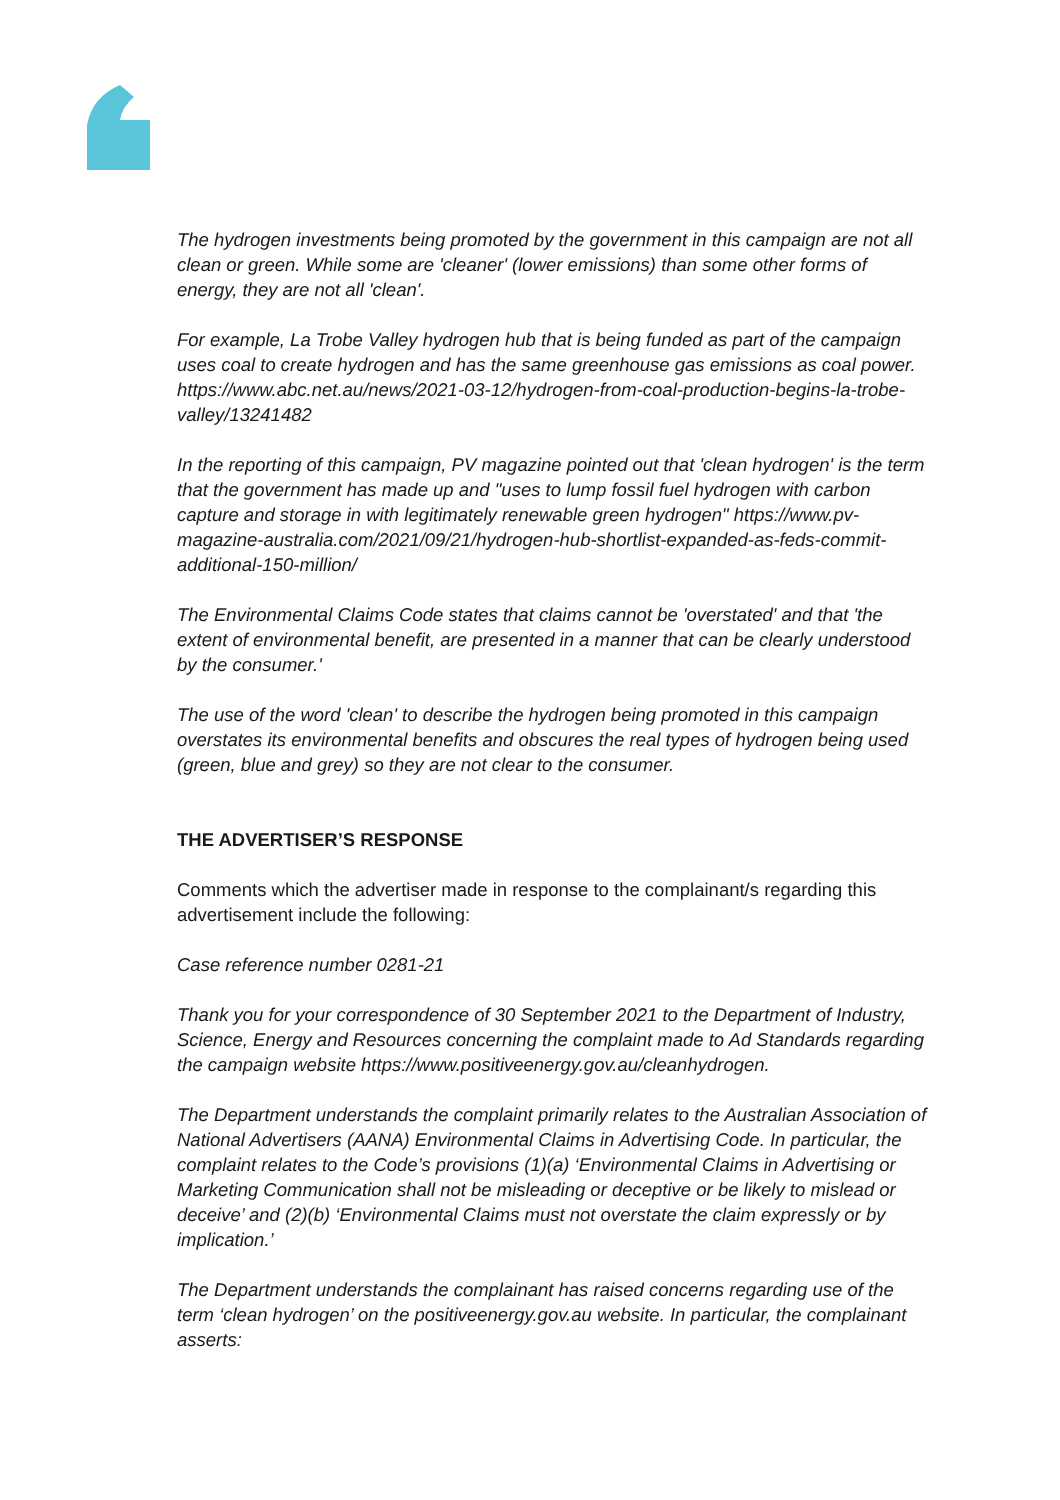The hydrogen investments being promoted by the government in this campaign are not all clean or green. While some are 'cleaner' (lower emissions) than some other forms of energy, they are not all 'clean'.
For example, La Trobe Valley hydrogen hub that is being funded as part of the campaign uses coal to create hydrogen and has the same greenhouse gas emissions as coal power. https://www.abc.net.au/news/2021-03-12/hydrogen-from-coal-production-begins-la-trobe-valley/13241482
In the reporting of this campaign, PV magazine pointed out that 'clean hydrogen' is the term that the government has made up and "uses to lump fossil fuel hydrogen with carbon capture and storage in with legitimately renewable green hydrogen" https://www.pv-magazine-australia.com/2021/09/21/hydrogen-hub-shortlist-expanded-as-feds-commit-additional-150-million/
The Environmental Claims Code states that claims cannot be 'overstated' and that 'the extent of environmental benefit, are presented in a manner that can be clearly understood by the consumer.'
The use of the word 'clean' to describe the hydrogen being promoted in this campaign overstates its environmental benefits and obscures the real types of hydrogen being used (green, blue and grey) so they are not clear to the consumer.
THE ADVERTISER’S RESPONSE
Comments which the advertiser made in response to the complainant/s regarding this advertisement include the following:
Case reference number 0281-21
Thank you for your correspondence of 30 September 2021 to the Department of Industry, Science, Energy and Resources concerning the complaint made to Ad Standards regarding the campaign website https://www.positiveenergy.gov.au/cleanhydrogen.
The Department understands the complaint primarily relates to the Australian Association of National Advertisers (AANA) Environmental Claims in Advertising Code. In particular, the complaint relates to the Code’s provisions (1)(a) ‘Environmental Claims in Advertising or Marketing Communication shall not be misleading or deceptive or be likely to mislead or deceive’ and (2)(b) ‘Environmental Claims must not overstate the claim expressly or by implication.’
The Department understands the complainant has raised concerns regarding use of the term ‘clean hydrogen’ on the positiveenergy.gov.au website. In particular, the complainant asserts: